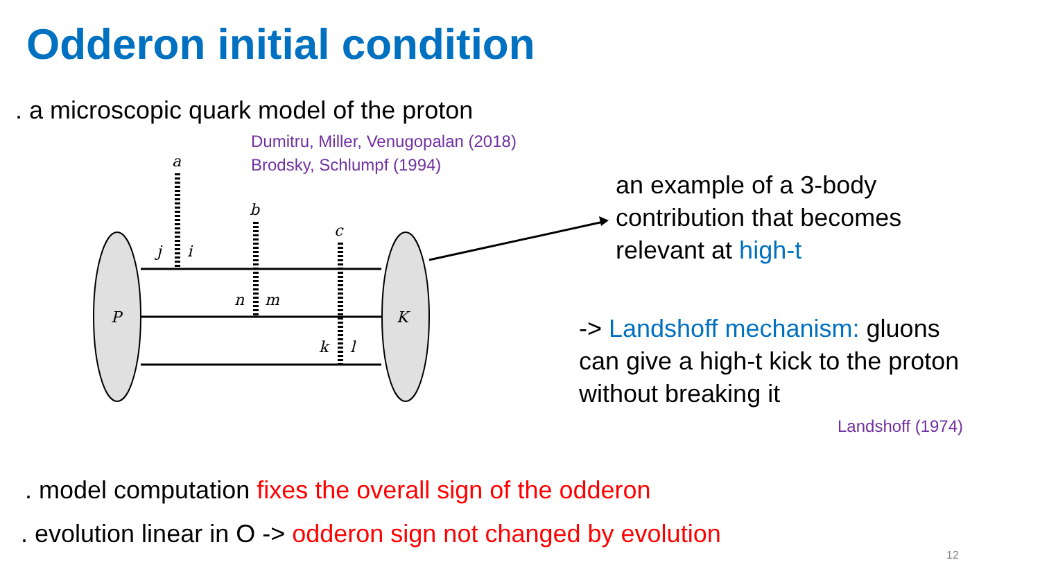Odderon initial condition
. a microscopic quark model of the proton
Dumitru, Miller, Venugopalan (2018)
Brodsky, Schlumpf (1994)
a
b
c
j
i
n
m
k
l
P
K
an example of a 3-body
contribution that becomes
relevant at high-t
-> Landshoff mechanism: gluons
can give a high-t kick to the proton
without breaking it
Landshoff (1974)
. model computation fixes the overall sign of the odderon
. evolution linear in O -> odderon sign not changed by evolution
12